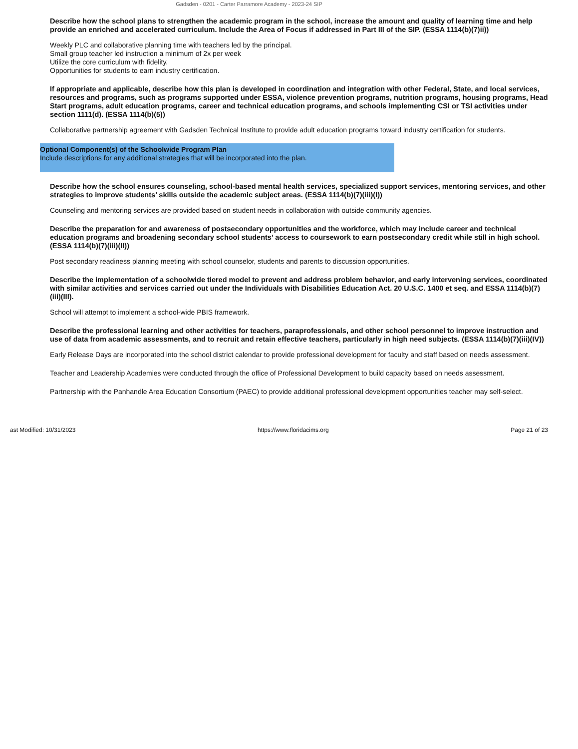Gadsden - 0201 - Carter Parramore Academy - 2023-24 SIP
Describe how the school plans to strengthen the academic program in the school, increase the amount and quality of learning time and help provide an enriched and accelerated curriculum. Include the Area of Focus if addressed in Part III of the SIP. (ESSA 1114(b)(7)ii))
Weekly PLC and collaborative planning time with teachers led by the principal.
Small group teacher led instruction a minimum of 2x per week
Utilize the core curriculum with fidelity.
Opportunities for students to earn industry certification.
If appropriate and applicable, describe how this plan is developed in coordination and integration with other Federal, State, and local services, resources and programs, such as programs supported under ESSA, violence prevention programs, nutrition programs, housing programs, Head Start programs, adult education programs, career and technical education programs, and schools implementing CSI or TSI activities under section 1111(d). (ESSA 1114(b)(5))
Collaborative partnership agreement with Gadsden Technical Institute to provide adult education programs toward industry certification for students.
Optional Component(s) of the Schoolwide Program Plan
Include descriptions for any additional strategies that will be incorporated into the plan.
Describe how the school ensures counseling, school-based mental health services, specialized support services, mentoring services, and other strategies to improve students’ skills outside the academic subject areas. (ESSA 1114(b)(7)(iii)(I))
Counseling and mentoring services are provided based on student needs in collaboration with outside community agencies.
Describe the preparation for and awareness of postsecondary opportunities and the workforce, which may include career and technical education programs and broadening secondary school students’ access to coursework to earn postsecondary credit while still in high school. (ESSA 1114(b)(7)(iii)(II))
Post secondary readiness planning meeting with school counselor, students and parents to discussion opportunities.
Describe the implementation of a schoolwide tiered model to prevent and address problem behavior, and early intervening services, coordinated with similar activities and services carried out under the Individuals with Disabilities Education Act. 20 U.S.C. 1400 et seq. and ESSA 1114(b)(7)(iii)(III).
School will attempt to implement a school-wide PBIS framework.
Describe the professional learning and other activities for teachers, paraprofessionals, and other school personnel to improve instruction and use of data from academic assessments, and to recruit and retain effective teachers, particularly in high need subjects. (ESSA 1114(b)(7)(iii)(IV))
Early Release Days are incorporated into the school district calendar to provide professional development for faculty and staff based on needs assessment.
Teacher and Leadership Academies were conducted through the office of Professional Development to build capacity based on needs assessment.
Partnership with the Panhandle Area Education Consortium (PAEC) to provide additional professional development opportunities teacher may self-select.
ast Modified: 10/31/2023 https://www.floridacims.org Page 21 of 23